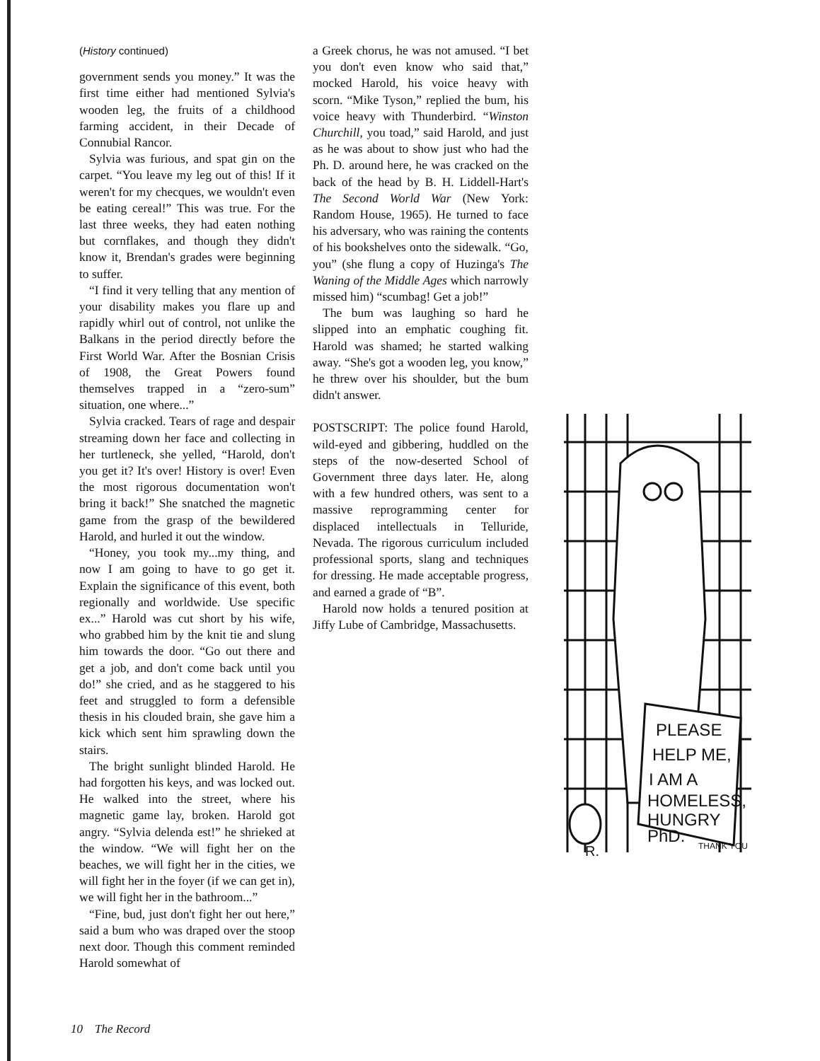(History continued)
government sends you money.” It was the first time either had mentioned Sylvia's wooden leg, the fruits of a childhood farming accident, in their Decade of Connubial Rancor.
Sylvia was furious, and spat gin on the carpet. “You leave my leg out of this! If it weren't for my checques, we wouldn't even be eating cereal!” This was true. For the last three weeks, they had eaten nothing but cornflakes, and though they didn't know it, Brendan's grades were beginning to suffer.
“I find it very telling that any mention of your disability makes you flare up and rapidly whirl out of control, not unlike the Balkans in the period directly before the First World War. After the Bosnian Crisis of 1908, the Great Powers found themselves trapped in a “zero-sum” situation, one where...”
Sylvia cracked. Tears of rage and despair streaming down her face and collecting in her turtleneck, she yelled, “Harold, don't you get it? It's over! History is over! Even the most rigorous documentation won't bring it back!” She snatched the magnetic game from the grasp of the bewildered Harold, and hurled it out the window.
“Honey, you took my...my thing, and now I am going to have to go get it. Explain the significance of this event, both regionally and worldwide. Use specific ex...” Harold was cut short by his wife, who grabbed him by the knit tie and slung him towards the door. “Go out there and get a job, and don't come back until you do!” she cried, and as he staggered to his feet and struggled to form a defensible thesis in his clouded brain, she gave him a kick which sent him sprawling down the stairs.
The bright sunlight blinded Harold. He had forgotten his keys, and was locked out. He walked into the street, where his magnetic game lay, broken. Harold got angry. “Sylvia delenda est!” he shrieked at the window. “We will fight her on the beaches, we will fight her in the cities, we will fight her in the foyer (if we can get in), we will fight her in the bathroom...”
“Fine, bud, just don't fight her out here,” said a bum who was draped over the stoop next door. Though this comment reminded Harold somewhat of
a Greek chorus, he was not amused. “I bet you don't even know who said that,” mocked Harold, his voice heavy with scorn. “Mike Tyson,” replied the bum, his voice heavy with Thunderbird. “Winston Churchill, you toad,” said Harold, and just as he was about to show just who had the Ph. D. around here, he was cracked on the back of the head by B. H. Liddell-Hart's The Second World War (New York: Random House, 1965). He turned to face his adversary, who was raining the contents of his bookshelves onto the sidewalk. “Go, you” (she flung a copy of Huzinga's The Waning of the Middle Ages which narrowly missed him) “scumbag! Get a job!”
The bum was laughing so hard he slipped into an emphatic coughing fit. Harold was shamed; he started walking away. “She's got a wooden leg, you know,” he threw over his shoulder, but the bum didn't answer.
POSTSCRIPT: The police found Harold, wild-eyed and gibbering, huddled on the steps of the now-deserted School of Government three days later. He, along with a few hundred others, was sent to a massive reprogramming center for displaced intellectuals in Telluride, Nevada. The rigorous curriculum included professional sports, slang and techniques for dressing. He made acceptable progress, and earned a grade of “B”.
Harold now holds a tenured position at Jiffy Lube of Cambridge, Massachusetts.
PLEASE
HELP ME,
I AM A
HOMELESS,
HUNGRY
PhD.
THANK YOU
R.
10 The Record